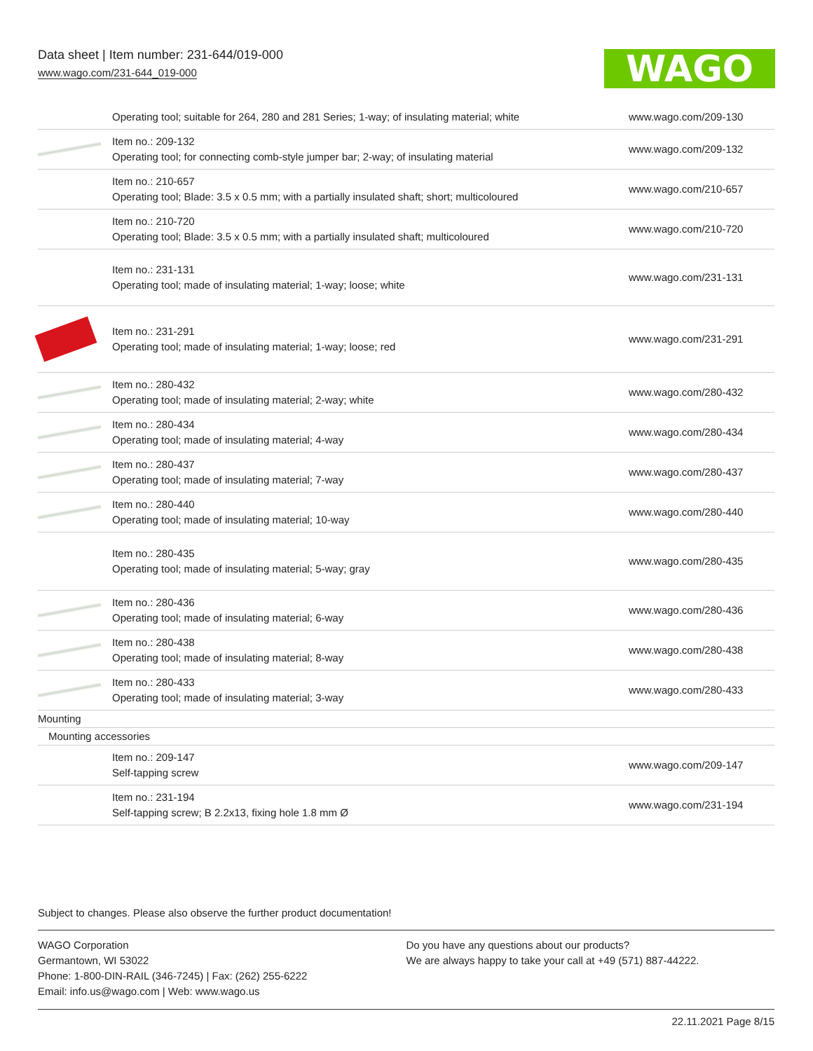Data sheet | Item number: 231-644/019-000
www.wago.com/231-644_019-000
WAGO
| | Operating tool; suitable for 264, 280 and 281 Series; 1-way; of insulating material; white | www.wago.com/209-130 |
| | Item no.: 209-132 Operating tool; for connecting comb-style jumper bar; 2-way; of insulating material | www.wago.com/209-132 |
| | Item no.: 210-657 Operating tool; Blade: 3.5 x 0.5 mm; with a partially insulated shaft; short; multicoloured | www.wago.com/210-657 |
| | Item no.: 210-720 Operating tool; Blade: 3.5 x 0.5 mm; with a partially insulated shaft; multicoloured | www.wago.com/210-720 |
| | Item no.: 231-131 Operating tool; made of insulating material; 1-way; loose; white | www.wago.com/231-131 |
| | Item no.: 231-291 Operating tool; made of insulating material; 1-way; loose; red | www.wago.com/231-291 |
| | Item no.: 280-432 Operating tool; made of insulating material; 2-way; white | www.wago.com/280-432 |
| | Item no.: 280-434 Operating tool; made of insulating material; 4-way | www.wago.com/280-434 |
| | Item no.: 280-437 Operating tool; made of insulating material; 7-way | www.wago.com/280-437 |
| | Item no.: 280-440 Operating tool; made of insulating material; 10-way | www.wago.com/280-440 |
| | Item no.: 280-435 Operating tool; made of insulating material; 5-way; gray | www.wago.com/280-435 |
| | Item no.: 280-436 Operating tool; made of insulating material; 6-way | www.wago.com/280-436 |
| | Item no.: 280-438 Operating tool; made of insulating material; 8-way | www.wago.com/280-438 |
| | Item no.: 280-433 Operating tool; made of insulating material; 3-way | www.wago.com/280-433 |
| Mounting | | |
| Mounting accessories | | |
| | Item no.: 209-147 Self-tapping screw | www.wago.com/209-147 |
| | Item no.: 231-194 Self-tapping screw; B 2.2x13, fixing hole 1.8 mm Ø | www.wago.com/231-194 |
Subject to changes. Please also observe the further product documentation!
WAGO Corporation
Germantown, WI 53022
Phone: 1-800-DIN-RAIL (346-7245) | Fax: (262) 255-6222
Email: info.us@wago.com | Web: www.wago.us
Do you have any questions about our products?
We are always happy to take your call at +49 (571) 887-44222.
22.11.2021 Page 8/15